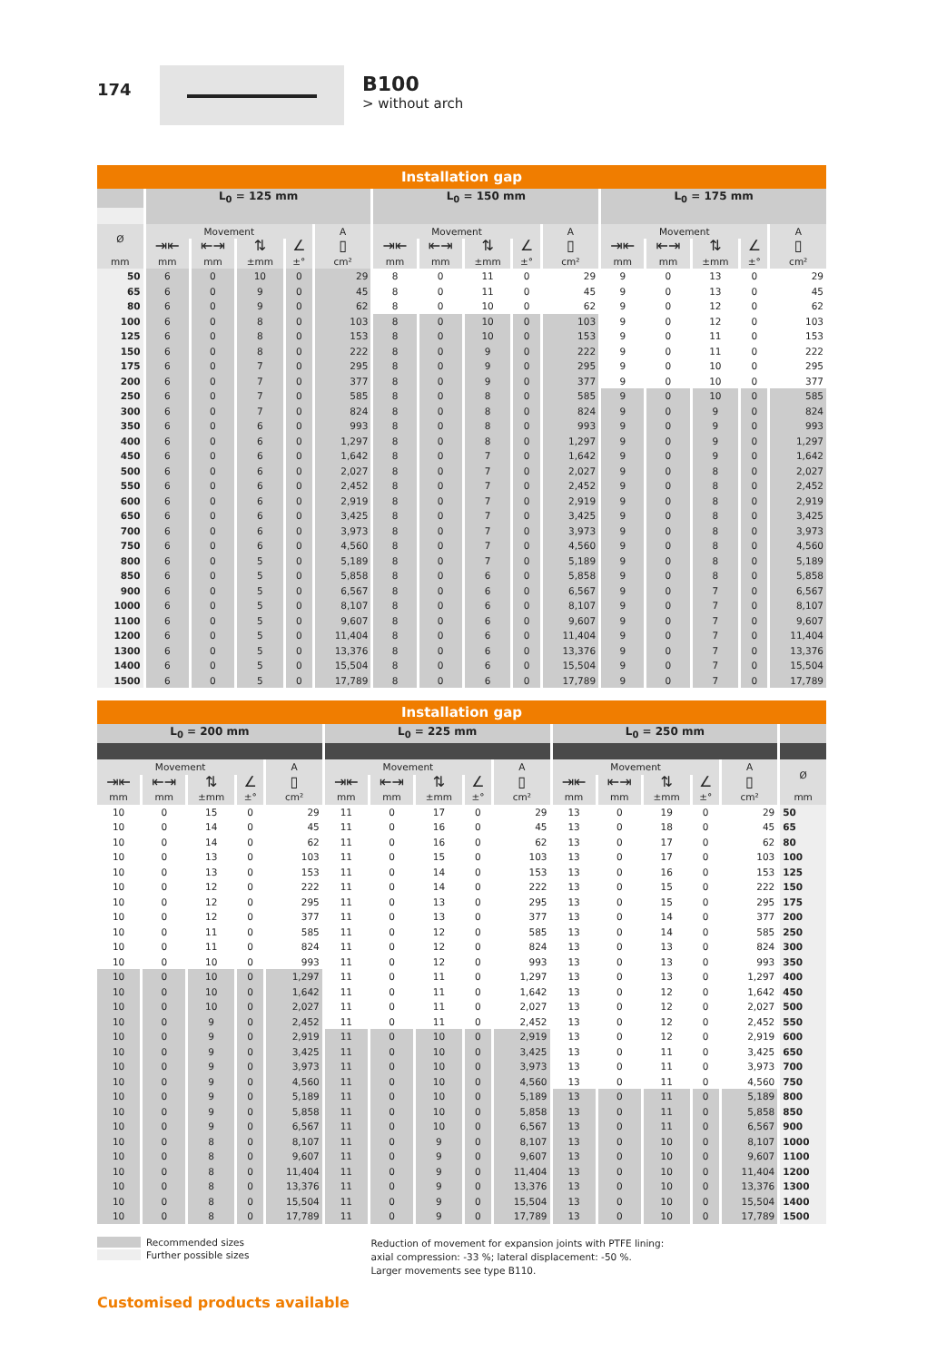174
B100
> without arch
| Installation gap | | | | | | | | | | | | | | | |
| --- | --- | --- | --- | --- | --- | --- | --- | --- | --- | --- | --- | --- | --- | --- | --- |
| | L<sub>0</sub> = 125 mm | | | | | L<sub>0</sub> = 150 mm | | | | | L<sub>0</sub> = 175 mm | | | | |
| Ø | Movement | | | | A | Movement | | | | A | Movement | | | | A |
| | ⇥⇤ | ⇤⇥ | ⇅ | ∠ | ▯ | ⇥⇤ | ⇤⇥ | ⇅ | ∠ | ▯ | ⇥⇤ | ⇤⇥ | ⇅ | ∠ | ▯ |
| mm | mm | mm | ±mm | ±° | cm² | mm | mm | ±mm | ±° | cm² | mm | mm | ±mm | ±° | cm² |
| 50 | 6 | 0 | 10 | 0 | 29 | 8 | 0 | 11 | 0 | 29 | 9 | 0 | 13 | 0 | 29 |
| 65 | 6 | 0 | 9 | 0 | 45 | 8 | 0 | 11 | 0 | 45 | 9 | 0 | 13 | 0 | 45 |
| 80 | 6 | 0 | 9 | 0 | 62 | 8 | 0 | 10 | 0 | 62 | 9 | 0 | 12 | 0 | 62 |
| 100 | 6 | 0 | 8 | 0 | 103 | 8 | 0 | 10 | 0 | 103 | 9 | 0 | 12 | 0 | 103 |
| 125 | 6 | 0 | 8 | 0 | 153 | 8 | 0 | 10 | 0 | 153 | 9 | 0 | 11 | 0 | 153 |
| 150 | 6 | 0 | 8 | 0 | 222 | 8 | 0 | 9 | 0 | 222 | 9 | 0 | 11 | 0 | 222 |
| 175 | 6 | 0 | 7 | 0 | 295 | 8 | 0 | 9 | 0 | 295 | 9 | 0 | 10 | 0 | 295 |
| 200 | 6 | 0 | 7 | 0 | 377 | 8 | 0 | 9 | 0 | 377 | 9 | 0 | 10 | 0 | 377 |
| 250 | 6 | 0 | 7 | 0 | 585 | 8 | 0 | 8 | 0 | 585 | 9 | 0 | 10 | 0 | 585 |
| 300 | 6 | 0 | 7 | 0 | 824 | 8 | 0 | 8 | 0 | 824 | 9 | 0 | 9 | 0 | 824 |
| 350 | 6 | 0 | 6 | 0 | 993 | 8 | 0 | 8 | 0 | 993 | 9 | 0 | 9 | 0 | 993 |
| 400 | 6 | 0 | 6 | 0 | 1,297 | 8 | 0 | 8 | 0 | 1,297 | 9 | 0 | 9 | 0 | 1,297 |
| 450 | 6 | 0 | 6 | 0 | 1,642 | 8 | 0 | 7 | 0 | 1,642 | 9 | 0 | 9 | 0 | 1,642 |
| 500 | 6 | 0 | 6 | 0 | 2,027 | 8 | 0 | 7 | 0 | 2,027 | 9 | 0 | 8 | 0 | 2,027 |
| 550 | 6 | 0 | 6 | 0 | 2,452 | 8 | 0 | 7 | 0 | 2,452 | 9 | 0 | 8 | 0 | 2,452 |
| 600 | 6 | 0 | 6 | 0 | 2,919 | 8 | 0 | 7 | 0 | 2,919 | 9 | 0 | 8 | 0 | 2,919 |
| 650 | 6 | 0 | 6 | 0 | 3,425 | 8 | 0 | 7 | 0 | 3,425 | 9 | 0 | 8 | 0 | 3,425 |
| 700 | 6 | 0 | 6 | 0 | 3,973 | 8 | 0 | 7 | 0 | 3,973 | 9 | 0 | 8 | 0 | 3,973 |
| 750 | 6 | 0 | 6 | 0 | 4,560 | 8 | 0 | 7 | 0 | 4,560 | 9 | 0 | 8 | 0 | 4,560 |
| 800 | 6 | 0 | 5 | 0 | 5,189 | 8 | 0 | 7 | 0 | 5,189 | 9 | 0 | 8 | 0 | 5,189 |
| 850 | 6 | 0 | 5 | 0 | 5,858 | 8 | 0 | 6 | 0 | 5,858 | 9 | 0 | 8 | 0 | 5,858 |
| 900 | 6 | 0 | 5 | 0 | 6,567 | 8 | 0 | 6 | 0 | 6,567 | 9 | 0 | 7 | 0 | 6,567 |
| 1000 | 6 | 0 | 5 | 0 | 8,107 | 8 | 0 | 6 | 0 | 8,107 | 9 | 0 | 7 | 0 | 8,107 |
| 1100 | 6 | 0 | 5 | 0 | 9,607 | 8 | 0 | 6 | 0 | 9,607 | 9 | 0 | 7 | 0 | 9,607 |
| 1200 | 6 | 0 | 5 | 0 | 11,404 | 8 | 0 | 6 | 0 | 11,404 | 9 | 0 | 7 | 0 | 11,404 |
| 1300 | 6 | 0 | 5 | 0 | 13,376 | 8 | 0 | 6 | 0 | 13,376 | 9 | 0 | 7 | 0 | 13,376 |
| 1400 | 6 | 0 | 5 | 0 | 15,504 | 8 | 0 | 6 | 0 | 15,504 | 9 | 0 | 7 | 0 | 15,504 |
| 1500 | 6 | 0 | 5 | 0 | 17,789 | 8 | 0 | 6 | 0 | 17,789 | 9 | 0 | 7 | 0 | 17,789 |
| Installation gap | | | | | | | | | | | | | | | |
| --- | --- | --- | --- | --- | --- | --- | --- | --- | --- | --- | --- | --- | --- | --- | --- |
| L<sub>0</sub> = 200 mm | | | | | L<sub>0</sub> = 225 mm | | | | | L<sub>0</sub> = 250 mm | | | | | |
| Movement | | | | A | Movement | | | | A | Movement | | | | A | Ø |
| ⇥⇤ | ⇤⇥ | ⇅ | ∠ | ▯ | ⇥⇤ | ⇤⇥ | ⇅ | ∠ | ▯ | ⇥⇤ | ⇤⇥ | ⇅ | ∠ | ▯ | |
| mm | mm | ±mm | ±° | cm² | mm | mm | ±mm | ±° | cm² | mm | mm | ±mm | ±° | cm² | mm |
| 10 | 0 | 15 | 0 | 29 | 11 | 0 | 17 | 0 | 29 | 13 | 0 | 19 | 0 | 29 | 50 |
| 10 | 0 | 14 | 0 | 45 | 11 | 0 | 16 | 0 | 45 | 13 | 0 | 18 | 0 | 45 | 65 |
| 10 | 0 | 14 | 0 | 62 | 11 | 0 | 16 | 0 | 62 | 13 | 0 | 17 | 0 | 62 | 80 |
| 10 | 0 | 13 | 0 | 103 | 11 | 0 | 15 | 0 | 103 | 13 | 0 | 17 | 0 | 103 | 100 |
| 10 | 0 | 13 | 0 | 153 | 11 | 0 | 14 | 0 | 153 | 13 | 0 | 16 | 0 | 153 | 125 |
| 10 | 0 | 12 | 0 | 222 | 11 | 0 | 14 | 0 | 222 | 13 | 0 | 15 | 0 | 222 | 150 |
| 10 | 0 | 12 | 0 | 295 | 11 | 0 | 13 | 0 | 295 | 13 | 0 | 15 | 0 | 295 | 175 |
| 10 | 0 | 12 | 0 | 377 | 11 | 0 | 13 | 0 | 377 | 13 | 0 | 14 | 0 | 377 | 200 |
| 10 | 0 | 11 | 0 | 585 | 11 | 0 | 12 | 0 | 585 | 13 | 0 | 14 | 0 | 585 | 250 |
| 10 | 0 | 11 | 0 | 824 | 11 | 0 | 12 | 0 | 824 | 13 | 0 | 13 | 0 | 824 | 300 |
| 10 | 0 | 10 | 0 | 993 | 11 | 0 | 12 | 0 | 993 | 13 | 0 | 13 | 0 | 993 | 350 |
| 10 | 0 | 10 | 0 | 1,297 | 11 | 0 | 11 | 0 | 1,297 | 13 | 0 | 13 | 0 | 1,297 | 400 |
| 10 | 0 | 10 | 0 | 1,642 | 11 | 0 | 11 | 0 | 1,642 | 13 | 0 | 12 | 0 | 1,642 | 450 |
| 10 | 0 | 10 | 0 | 2,027 | 11 | 0 | 11 | 0 | 2,027 | 13 | 0 | 12 | 0 | 2,027 | 500 |
| 10 | 0 | 9 | 0 | 2,452 | 11 | 0 | 11 | 0 | 2,452 | 13 | 0 | 12 | 0 | 2,452 | 550 |
| 10 | 0 | 9 | 0 | 2,919 | 11 | 0 | 10 | 0 | 2,919 | 13 | 0 | 12 | 0 | 2,919 | 600 |
| 10 | 0 | 9 | 0 | 3,425 | 11 | 0 | 10 | 0 | 3,425 | 13 | 0 | 11 | 0 | 3,425 | 650 |
| 10 | 0 | 9 | 0 | 3,973 | 11 | 0 | 10 | 0 | 3,973 | 13 | 0 | 11 | 0 | 3,973 | 700 |
| 10 | 0 | 9 | 0 | 4,560 | 11 | 0 | 10 | 0 | 4,560 | 13 | 0 | 11 | 0 | 4,560 | 750 |
| 10 | 0 | 9 | 0 | 5,189 | 11 | 0 | 10 | 0 | 5,189 | 13 | 0 | 11 | 0 | 5,189 | 800 |
| 10 | 0 | 9 | 0 | 5,858 | 11 | 0 | 10 | 0 | 5,858 | 13 | 0 | 11 | 0 | 5,858 | 850 |
| 10 | 0 | 9 | 0 | 6,567 | 11 | 0 | 10 | 0 | 6,567 | 13 | 0 | 11 | 0 | 6,567 | 900 |
| 10 | 0 | 8 | 0 | 8,107 | 11 | 0 | 9 | 0 | 8,107 | 13 | 0 | 10 | 0 | 8,107 | 1000 |
| 10 | 0 | 8 | 0 | 9,607 | 11 | 0 | 9 | 0 | 9,607 | 13 | 0 | 10 | 0 | 9,607 | 1100 |
| 10 | 0 | 8 | 0 | 11,404 | 11 | 0 | 9 | 0 | 11,404 | 13 | 0 | 10 | 0 | 11,404 | 1200 |
| 10 | 0 | 8 | 0 | 13,376 | 11 | 0 | 9 | 0 | 13,376 | 13 | 0 | 10 | 0 | 13,376 | 1300 |
| 10 | 0 | 8 | 0 | 15,504 | 11 | 0 | 9 | 0 | 15,504 | 13 | 0 | 10 | 0 | 15,504 | 1400 |
| 10 | 0 | 8 | 0 | 17,789 | 11 | 0 | 9 | 0 | 17,789 | 13 | 0 | 10 | 0 | 17,789 | 1500 |
Recommended sizes
Further possible sizes
Reduction of movement for expansion joints with PTFE lining:
axial compression: -33 %; lateral displacement: -50 %.
Larger movements see type B110.
Customised products available